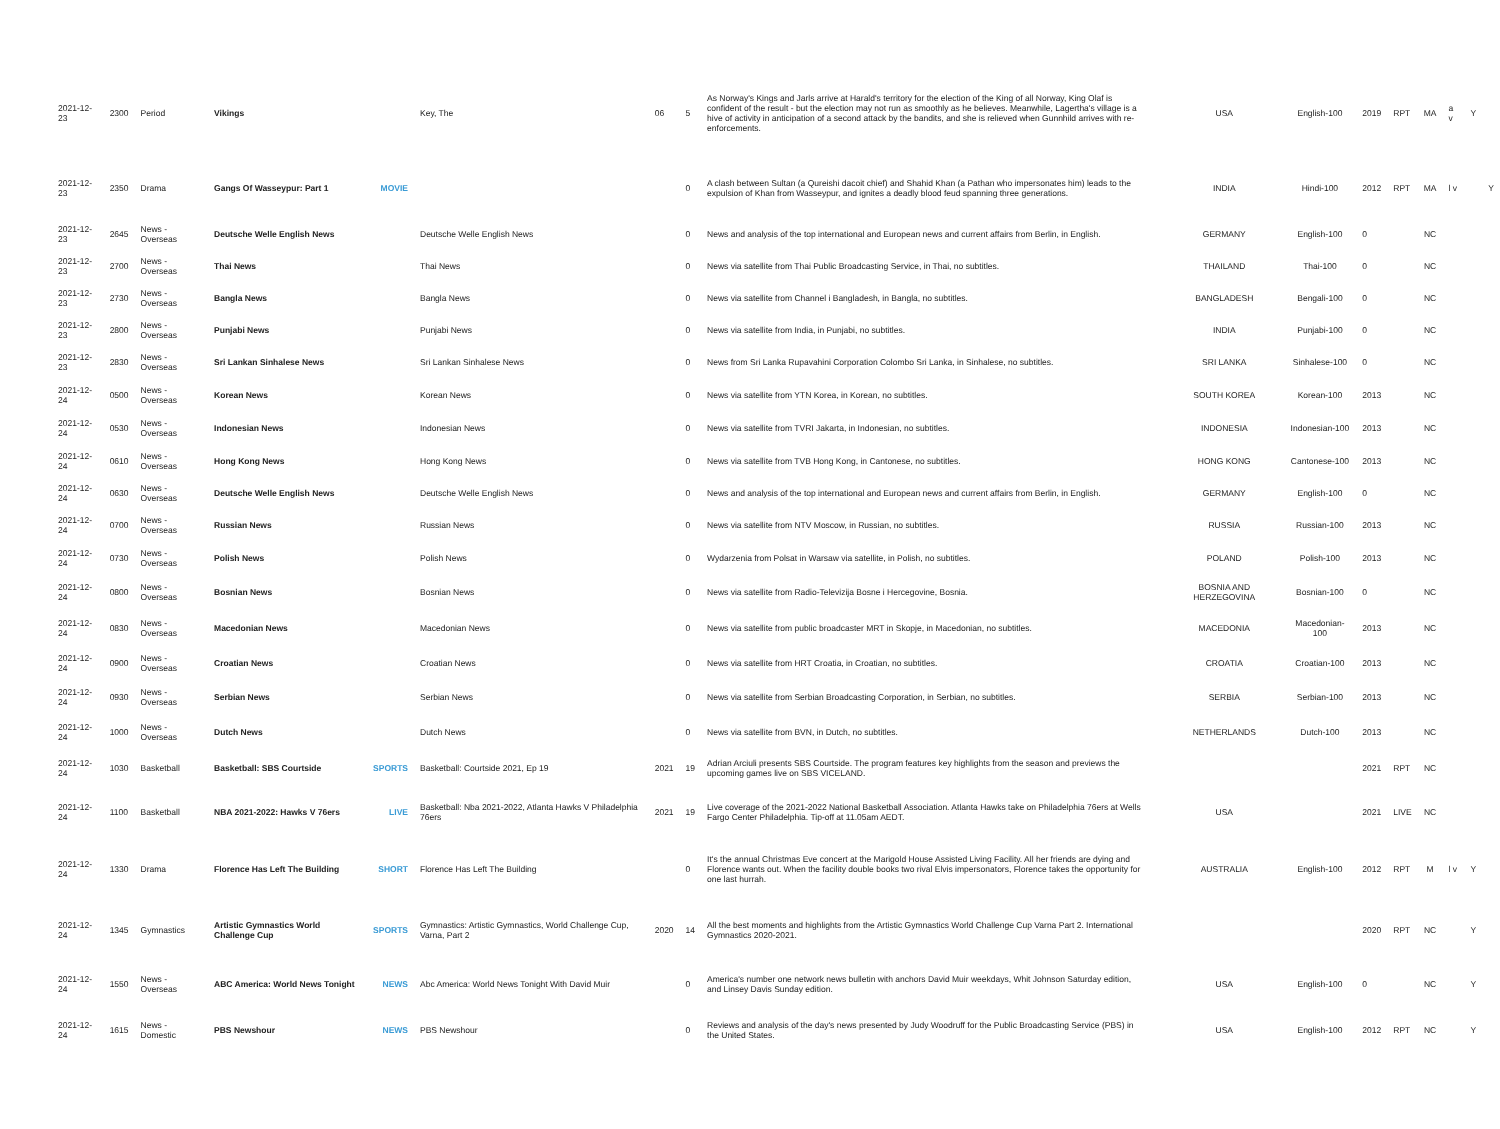| 2021-12-23 | 2300 | Period | Vikings | | Key, The | 06 | 5 | As Norway's Kings and Jarls arrive at Harald's territory for the election of the King of all Norway, King Olaf is confident of the result - but the election may not run as smoothly as he believes. Meanwhile, Lagertha's village is a hive of activity in anticipation of a second attack by the bandits, and she is relieved when Gunnhild arrives with re-enforcements. | USA | English-100 | 2019 | RPT | MA | a v | Y | |
| 2021-12-23 | 2350 | Drama | Gangs Of Wasseypur: Part 1 | MOVIE | | | 0 | A clash between Sultan (a Qureishi dacoit chief) and Shahid Khan (a Pathan who impersonates him) leads to the expulsion of Khan from Wasseypur, and ignites a deadly blood feud spanning three generations. | INDIA | Hindi-100 | 2012 | RPT | MA | l v | | Y |
| 2021-12-23 | 2645 | News - Overseas | Deutsche Welle English News | | Deutsche Welle English News | | 0 | News and analysis of the top international and European news and current affairs from Berlin, in English. | GERMANY | English-100 | 0 | | NC | | | |
| 2021-12-23 | 2700 | News - Overseas | Thai News | | Thai News | | 0 | News via satellite from Thai Public Broadcasting Service, in Thai, no subtitles. | THAILAND | Thai-100 | 0 | | NC | | | |
| 2021-12-23 | 2730 | News - Overseas | Bangla News | | Bangla News | | 0 | News via satellite from Channel i Bangladesh, in Bangla, no subtitles. | BANGLADESH | Bengali-100 | 0 | | NC | | | |
| 2021-12-23 | 2800 | News - Overseas | Punjabi News | | Punjabi News | | 0 | News via satellite from India, in Punjabi, no subtitles. | INDIA | Punjabi-100 | 0 | | NC | | | |
| 2021-12-23 | 2830 | News - Overseas | Sri Lankan Sinhalese News | | Sri Lankan Sinhalese News | | 0 | News from Sri Lanka Rupavahini Corporation Colombo Sri Lanka, in Sinhalese, no subtitles. | SRI LANKA | Sinhalese-100 | 0 | | NC | | | |
| 2021-12-24 | 0500 | News - Overseas | Korean News | | Korean News | | 0 | News via satellite from YTN Korea, in Korean, no subtitles. | SOUTH KOREA | Korean-100 | 2013 | | NC | | | |
| 2021-12-24 | 0530 | News - Overseas | Indonesian News | | Indonesian News | | 0 | News via satellite from TVRI Jakarta, in Indonesian, no subtitles. | INDONESIA | Indonesian-100 | 2013 | | NC | | | |
| 2021-12-24 | 0610 | News - Overseas | Hong Kong News | | Hong Kong News | | 0 | News via satellite from TVB Hong Kong, in Cantonese, no subtitles. | HONG KONG | Cantonese-100 | 2013 | | NC | | | |
| 2021-12-24 | 0630 | News - Overseas | Deutsche Welle English News | | Deutsche Welle English News | | 0 | News and analysis of the top international and European news and current affairs from Berlin, in English. | GERMANY | English-100 | 0 | | NC | | | |
| 2021-12-24 | 0700 | News - Overseas | Russian News | | Russian News | | 0 | News via satellite from NTV Moscow, in Russian, no subtitles. | RUSSIA | Russian-100 | 2013 | | NC | | | |
| 2021-12-24 | 0730 | News - Overseas | Polish News | | Polish News | | 0 | Wydarzenia from Polsat in Warsaw via satellite, in Polish, no subtitles. | POLAND | Polish-100 | 2013 | | NC | | | |
| 2021-12-24 | 0800 | News - Overseas | Bosnian News | | Bosnian News | | 0 | News via satellite from Radio-Televizija Bosne i Hercegovine, Bosnia. | BOSNIA AND HERZEGOVINA | Bosnian-100 | 0 | | NC | | | |
| 2021-12-24 | 0830 | News - Overseas | Macedonian News | | Macedonian News | | 0 | News via satellite from public broadcaster MRT in Skopje, in Macedonian, no subtitles. | MACEDONIA | Macedonian-100 | 2013 | | NC | | | |
| 2021-12-24 | 0900 | News - Overseas | Croatian News | | Croatian News | | 0 | News via satellite from HRT Croatia, in Croatian, no subtitles. | CROATIA | Croatian-100 | 2013 | | NC | | | |
| 2021-12-24 | 0930 | News - Overseas | Serbian News | | Serbian News | | 0 | News via satellite from Serbian Broadcasting Corporation, in Serbian, no subtitles. | SERBIA | Serbian-100 | 2013 | | NC | | | |
| 2021-12-24 | 1000 | News - Overseas | Dutch News | | Dutch News | | 0 | News via satellite from BVN, in Dutch, no subtitles. | NETHERLANDS | Dutch-100 | 2013 | | NC | | | |
| 2021-12-24 | 1030 | Basketball | Basketball: SBS Courtside | SPORTS | Basketball: Courtside 2021, Ep 19 | 2021 | 19 | Adrian Arciuli presents SBS Courtside. The program features key highlights from the season and previews the upcoming games live on SBS VICELAND. | | | 2021 | RPT | NC | | | |
| 2021-12-24 | 1100 | Basketball | NBA 2021-2022: Hawks V 76ers | LIVE | Basketball: Nba 2021-2022, Atlanta Hawks V Philadelphia 76ers | 2021 | 19 | Live coverage of the 2021-2022 National Basketball Association. Atlanta Hawks take on Philadelphia 76ers at Wells Fargo Center Philadelphia. Tip-off at 11.05am AEDT. | USA | | 2021 | LIVE | NC | | | |
| 2021-12-24 | 1330 | Drama | Florence Has Left The Building | SHORT | Florence Has Left The Building | | 0 | It's the annual Christmas Eve concert at the Marigold House Assisted Living Facility. All her friends are dying and Florence wants out. When the facility double books two rival Elvis impersonators, Florence takes the opportunity for one last hurrah. | AUSTRALIA | English-100 | 2012 | RPT | M | l v | Y | |
| 2021-12-24 | 1345 | Gymnastics | Artistic Gymnastics World Challenge Cup | SPORTS | Gymnastics: Artistic Gymnastics, World Challenge Cup, Varna, Part 2 | 2020 | 14 | All the best moments and highlights from the Artistic Gymnastics World Challenge Cup Varna Part 2. International Gymnastics 2020-2021. | | | 2020 | RPT | NC | | Y | |
| 2021-12-24 | 1550 | News - Overseas | ABC America: World News Tonight | NEWS | Abc America: World News Tonight With David Muir | | 0 | America's number one network news bulletin with anchors David Muir weekdays, Whit Johnson Saturday edition, and Linsey Davis Sunday edition. | USA | English-100 | 0 | | NC | | Y | |
| 2021-12-24 | 1615 | News - Domestic | PBS Newshour | NEWS | PBS Newshour | | 0 | Reviews and analysis of the day's news presented by Judy Woodruff for the Public Broadcasting Service (PBS) in the United States. | USA | English-100 | 2012 | RPT | NC | | Y | |